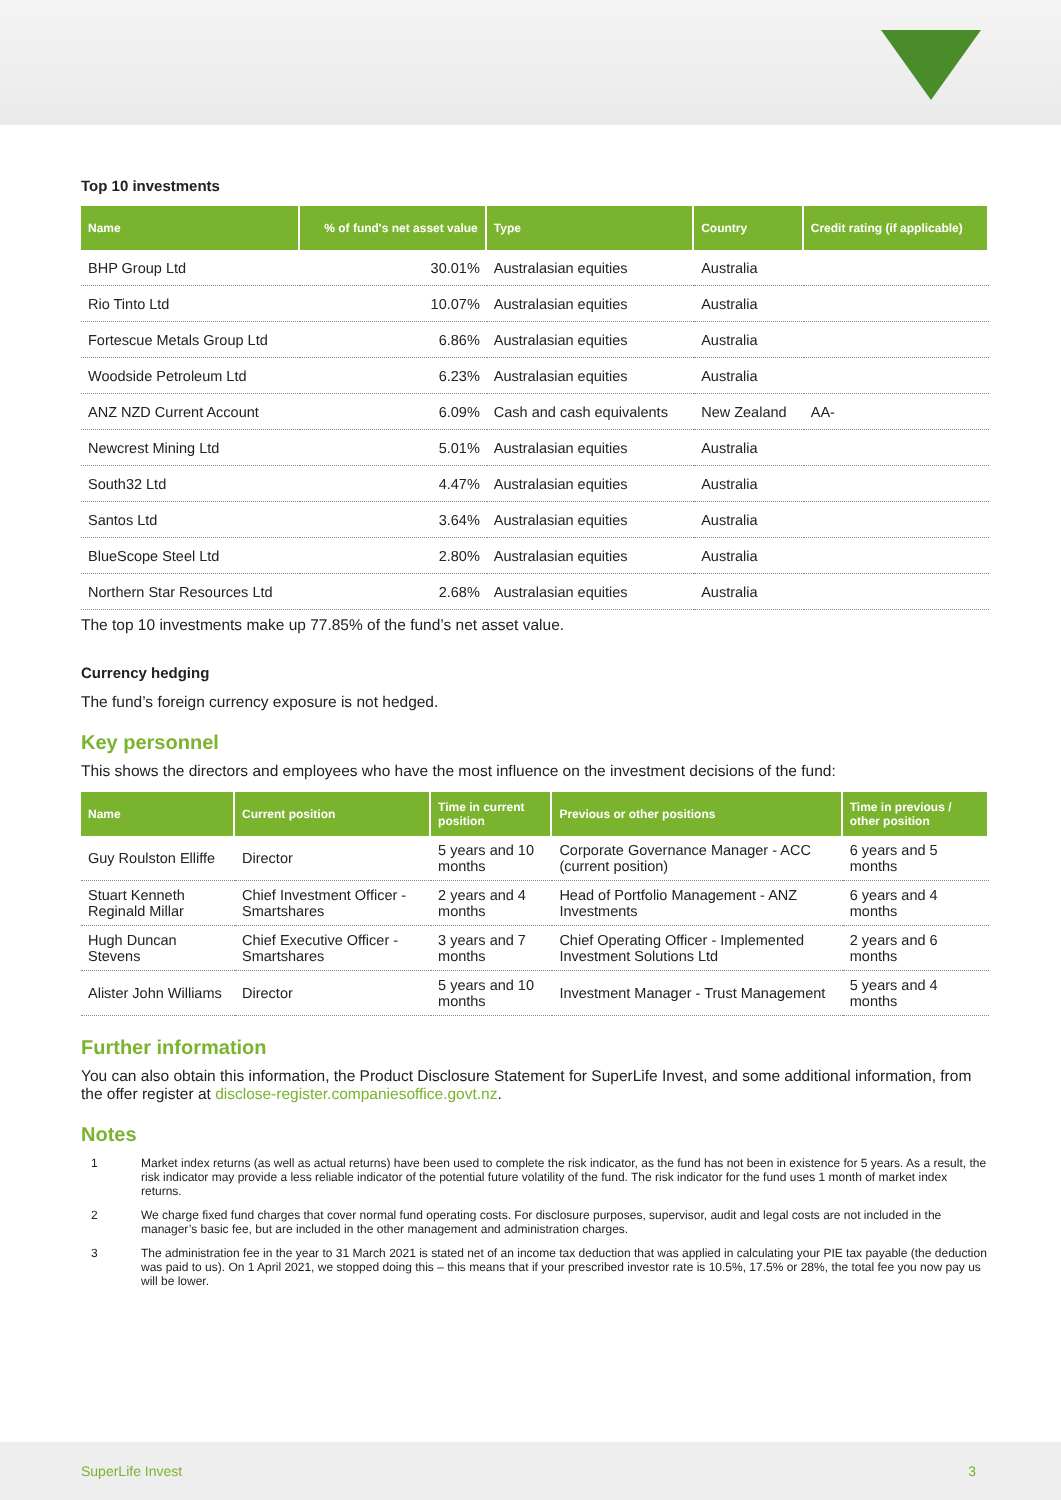Top 10 investments
| Name | % of fund's net asset value | Type | Country | Credit rating (if applicable) |
| --- | --- | --- | --- | --- |
| BHP Group Ltd | 30.01% | Australasian equities | Australia | |
| Rio Tinto Ltd | 10.07% | Australasian equities | Australia | |
| Fortescue Metals Group Ltd | 6.86% | Australasian equities | Australia | |
| Woodside Petroleum Ltd | 6.23% | Australasian equities | Australia | |
| ANZ NZD Current Account | 6.09% | Cash and cash equivalents | New Zealand | AA- |
| Newcrest Mining Ltd | 5.01% | Australasian equities | Australia | |
| South32 Ltd | 4.47% | Australasian equities | Australia | |
| Santos Ltd | 3.64% | Australasian equities | Australia | |
| BlueScope Steel Ltd | 2.80% | Australasian equities | Australia | |
| Northern Star Resources Ltd | 2.68% | Australasian equities | Australia | |
The top 10 investments make up 77.85% of the fund’s net asset value.
Currency hedging
The fund’s foreign currency exposure is not hedged.
Key personnel
This shows the directors and employees who have the most influence on the investment decisions of the fund:
| Name | Current position | Time in current position | Previous or other positions | Time in previous / other position |
| --- | --- | --- | --- | --- |
| Guy Roulston Elliffe | Director | 5 years and 10 months | Corporate Governance Manager - ACC (current position) | 6 years and 5 months |
| Stuart Kenneth Reginald Millar | Chief Investment Officer - Smartshares | 2 years and 4 months | Head of Portfolio Management - ANZ Investments | 6 years and 4 months |
| Hugh Duncan Stevens | Chief Executive Officer - Smartshares | 3 years and 7 months | Chief Operating Officer - Implemented Investment Solutions Ltd | 2 years and 6 months |
| Alister John Williams | Director | 5 years and 10 months | Investment Manager - Trust Management | 5 years and 4 months |
Further information
You can also obtain this information, the Product Disclosure Statement for SuperLife Invest, and some additional information, from the offer register at disclose-register.companiesoffice.govt.nz.
Notes
1 Market index returns (as well as actual returns) have been used to complete the risk indicator, as the fund has not been in existence for 5 years. As a result, the risk indicator may provide a less reliable indicator of the potential future volatility of the fund. The risk indicator for the fund uses 1 month of market index returns.
2 We charge fixed fund charges that cover normal fund operating costs. For disclosure purposes, supervisor, audit and legal costs are not included in the manager’s basic fee, but are included in the other management and administration charges.
3 The administration fee in the year to 31 March 2021 is stated net of an income tax deduction that was applied in calculating your PIE tax payable (the deduction was paid to us). On 1 April 2021, we stopped doing this – this means that if your prescribed investor rate is 10.5%, 17.5% or 28%, the total fee you now pay us will be lower.
SuperLife Invest 3